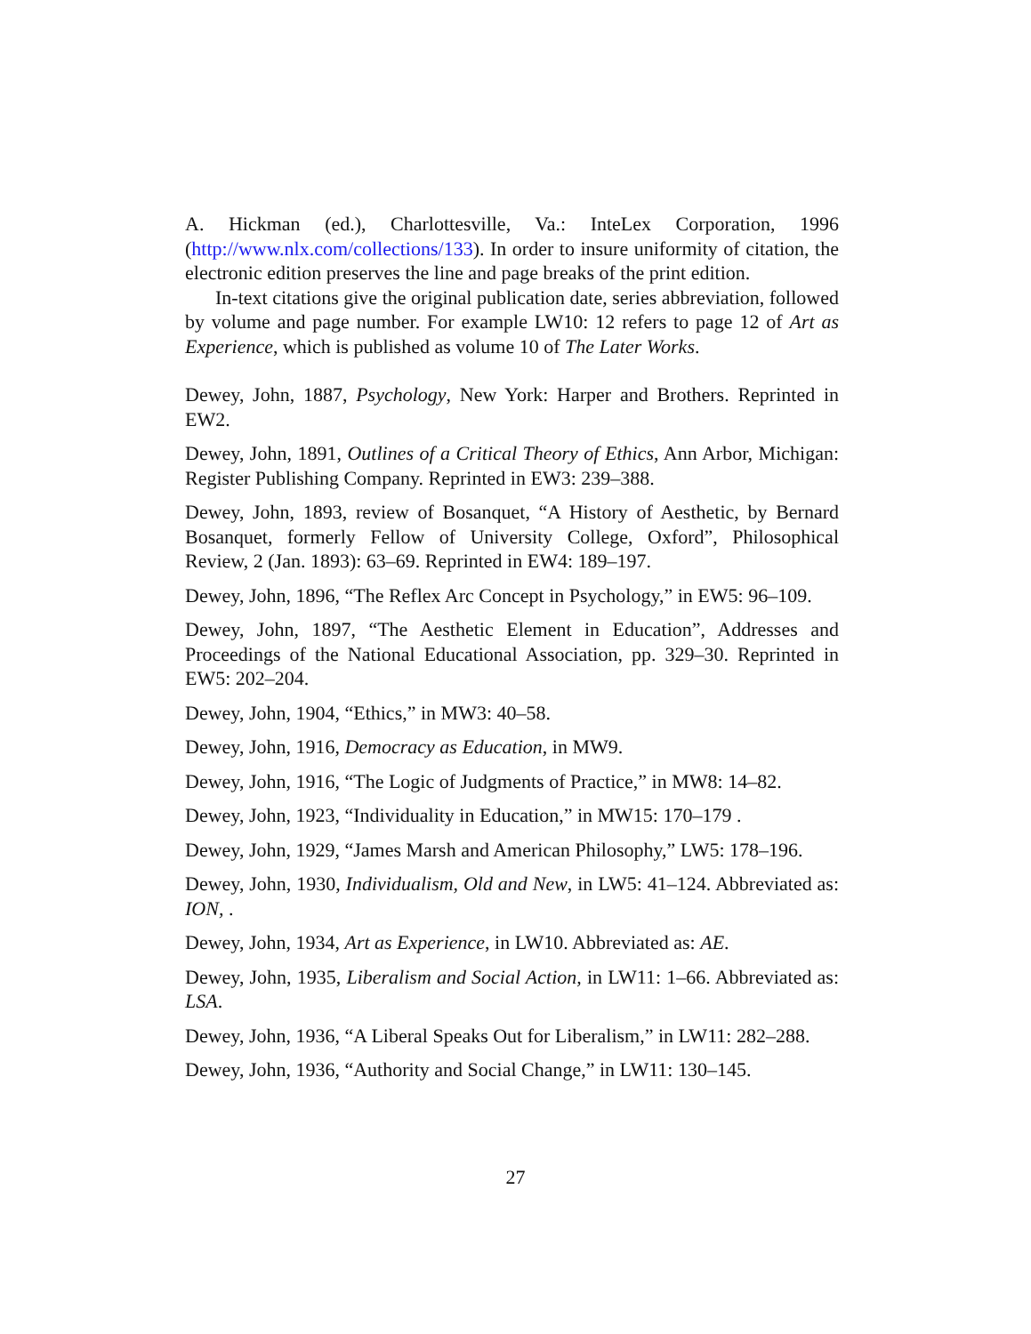A. Hickman (ed.), Charlottesville, Va.: InteLex Corporation, 1996 (http://www.nlx.com/collections/133). In order to insure uniformity of citation, the electronic edition preserves the line and page breaks of the print edition.
In-text citations give the original publication date, series abbreviation, followed by volume and page number. For example LW10: 12 refers to page 12 of Art as Experience, which is published as volume 10 of The Later Works.
Dewey, John, 1887, Psychology, New York: Harper and Brothers. Reprinted in EW2.
Dewey, John, 1891, Outlines of a Critical Theory of Ethics, Ann Arbor, Michigan: Register Publishing Company. Reprinted in EW3: 239–388.
Dewey, John, 1893, review of Bosanquet, “A History of Aesthetic, by Bernard Bosanquet, formerly Fellow of University College, Oxford”, Philosophical Review, 2 (Jan. 1893): 63–69. Reprinted in EW4: 189–197.
Dewey, John, 1896, “The Reflex Arc Concept in Psychology,” in EW5: 96–109.
Dewey, John, 1897, “The Aesthetic Element in Education”, Addresses and Proceedings of the National Educational Association, pp. 329–30. Reprinted in EW5: 202–204.
Dewey, John, 1904, “Ethics,” in MW3: 40–58.
Dewey, John, 1916, Democracy as Education, in MW9.
Dewey, John, 1916, “The Logic of Judgments of Practice,” in MW8: 14–82.
Dewey, John, 1923, “Individuality in Education,” in MW15: 170–179 .
Dewey, John, 1929, “James Marsh and American Philosophy,” LW5: 178–196.
Dewey, John, 1930, Individualism, Old and New, in LW5: 41–124. Abbreviated as: ION, .
Dewey, John, 1934, Art as Experience, in LW10. Abbreviated as: AE.
Dewey, John, 1935, Liberalism and Social Action, in LW11: 1–66. Abbreviated as: LSA.
Dewey, John, 1936, “A Liberal Speaks Out for Liberalism,” in LW11: 282–288.
Dewey, John, 1936, “Authority and Social Change,” in LW11: 130–145.
27